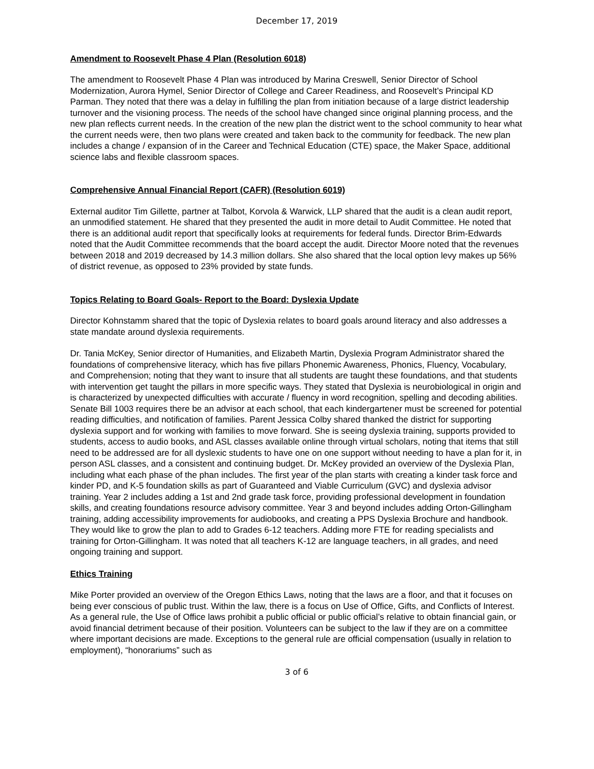December 17, 2019
Amendment to Roosevelt Phase 4 Plan (Resolution 6018)
The amendment to Roosevelt Phase 4 Plan was introduced by Marina Creswell, Senior Director of School Modernization, Aurora Hymel, Senior Director of College and Career Readiness, and Roosevelt’s Principal KD Parman. They noted that there was a delay in fulfilling the plan from initiation because of a large district leadership turnover and the visioning process. The needs of the school have changed since original planning process, and the new plan reflects current needs. In the creation of the new plan the district went to the school community to hear what the current needs were, then two plans were created and taken back to the community for feedback. The new plan includes a change / expansion of in the Career and Technical Education (CTE) space, the Maker Space, additional science labs and flexible classroom spaces.
Comprehensive Annual Financial Report (CAFR) (Resolution 6019)
External auditor Tim Gillette, partner at Talbot, Korvola & Warwick, LLP shared that the audit is a clean audit report, an unmodified statement. He shared that they presented the audit in more detail to Audit Committee. He noted that there is an additional audit report that specifically looks at requirements for federal funds. Director Brim-Edwards noted that the Audit Committee recommends that the board accept the audit. Director Moore noted that the revenues between 2018 and 2019 decreased by 14.3 million dollars. She also shared that the local option levy makes up 56% of district revenue, as opposed to 23% provided by state funds.
Topics Relating to Board Goals- Report to the Board: Dyslexia Update
Director Kohnstamm shared that the topic of Dyslexia relates to board goals around literacy and also addresses a state mandate around dyslexia requirements.
Dr. Tania McKey, Senior director of Humanities, and Elizabeth Martin, Dyslexia Program Administrator shared the foundations of comprehensive literacy, which has five pillars Phonemic Awareness, Phonics, Fluency, Vocabulary, and Comprehension; noting that they want to insure that all students are taught these foundations, and that students with intervention get taught the pillars in more specific ways. They stated that Dyslexia is neurobiological in origin and is characterized by unexpected difficulties with accurate / fluency in word recognition, spelling and decoding abilities. Senate Bill 1003 requires there be an advisor at each school, that each kindergartener must be screened for potential reading difficulties, and notification of families. Parent Jessica Colby shared thanked the district for supporting dyslexia support and for working with families to move forward. She is seeing dyslexia training, supports provided to students, access to audio books, and ASL classes available online through virtual scholars, noting that items that still need to be addressed are for all dyslexic students to have one on one support without needing to have a plan for it, in person ASL classes, and a consistent and continuing budget. Dr. McKey provided an overview of the Dyslexia Plan, including what each phase of the phan includes. The first year of the plan starts with creating a kinder task force and kinder PD, and K-5 foundation skills as part of Guaranteed and Viable Curriculum (GVC) and dyslexia advisor training. Year 2 includes adding a 1st and 2nd grade task force, providing professional development in foundation skills, and creating foundations resource advisory committee. Year 3 and beyond includes adding Orton-Gillingham training, adding accessibility improvements for audiobooks, and creating a PPS Dyslexia Brochure and handbook. They would like to grow the plan to add to Grades 6-12 teachers. Adding more FTE for reading specialists and training for Orton-Gillingham. It was noted that all teachers K-12 are language teachers, in all grades, and need ongoing training and support.
Ethics Training
Mike Porter provided an overview of the Oregon Ethics Laws, noting that the laws are a floor, and that it focuses on being ever conscious of public trust. Within the law, there is a focus on Use of Office, Gifts, and Conflicts of Interest. As a general rule, the Use of Office laws prohibit a public official or public official’s relative to obtain financial gain, or avoid financial detriment because of their position. Volunteers can be subject to the law if they are on a committee where important decisions are made. Exceptions to the general rule are official compensation (usually in relation to employment), “honorariums” such as
3 of 6